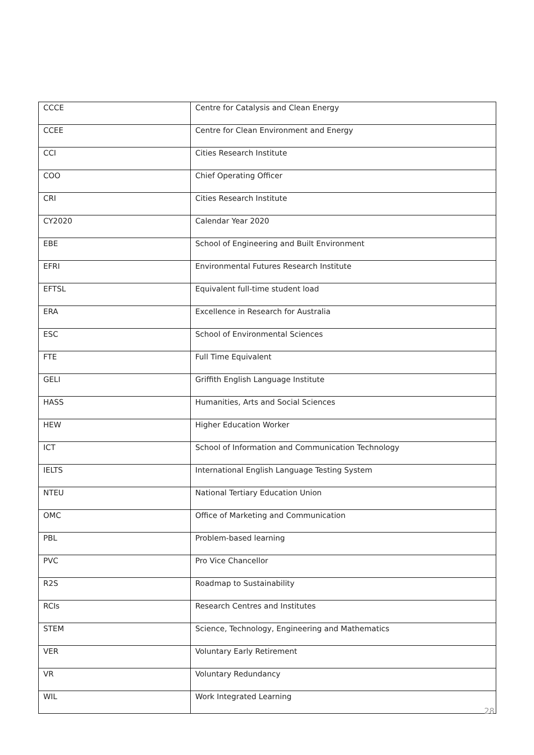| CCCE | Centre for Catalysis and Clean Energy |
| CCEE | Centre for Clean Environment and Energy |
| CCI | Cities Research Institute |
| COO | Chief Operating Officer |
| CRI | Cities Research Institute |
| CY2020 | Calendar Year 2020 |
| EBE | School of Engineering and Built Environment |
| EFRI | Environmental Futures Research Institute |
| EFTSL | Equivalent full-time student load |
| ERA | Excellence in Research for Australia |
| ESC | School of Environmental Sciences |
| FTE | Full Time Equivalent |
| GELI | Griffith English Language Institute |
| HASS | Humanities, Arts and Social Sciences |
| HEW | Higher Education Worker |
| ICT | School of Information and Communication Technology |
| IELTS | International English Language Testing System |
| NTEU | National Tertiary Education Union |
| OMC | Office of Marketing and Communication |
| PBL | Problem-based learning |
| PVC | Pro Vice Chancellor |
| R2S | Roadmap to Sustainability |
| RCIs | Research Centres and Institutes |
| STEM | Science, Technology, Engineering and Mathematics |
| VER | Voluntary Early Retirement |
| VR | Voluntary Redundancy |
| WIL | Work Integrated Learning |
28